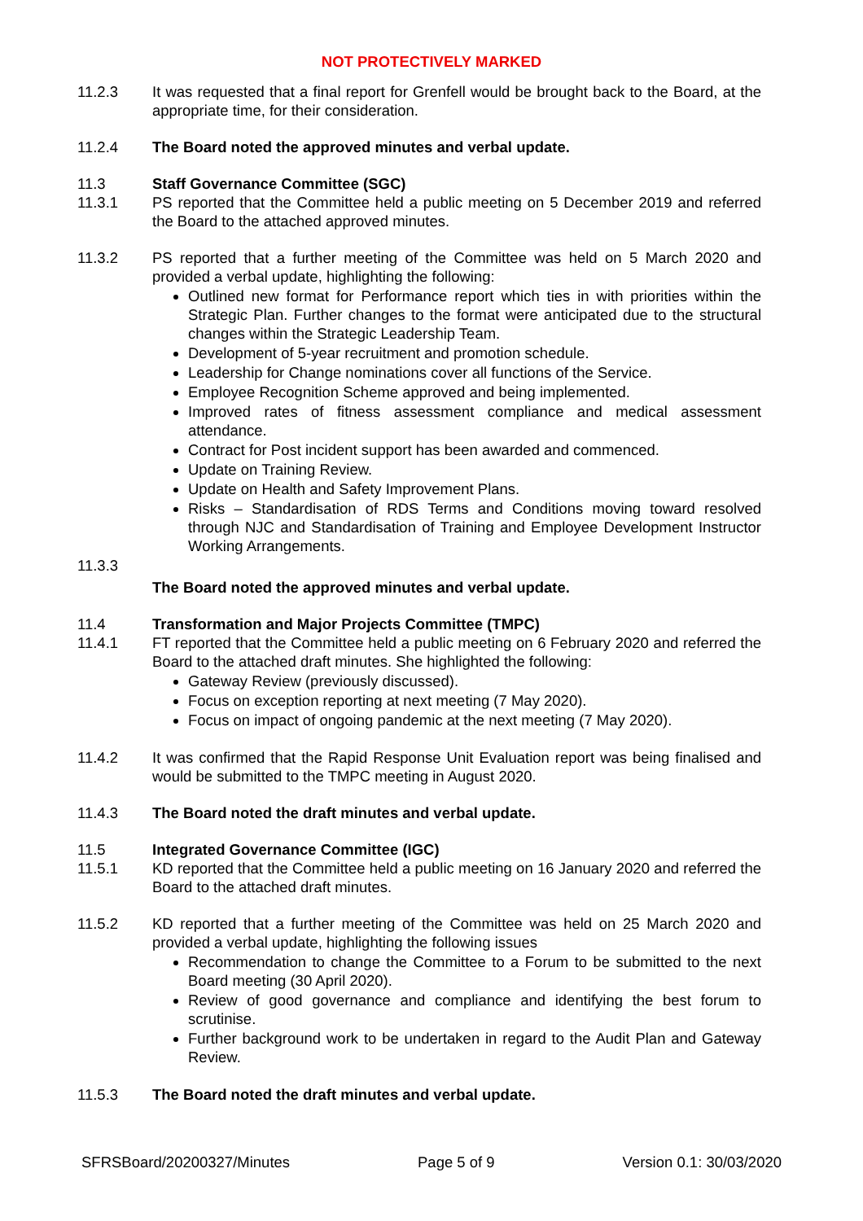NOT PROTECTIVELY MARKED
11.2.3 It was requested that a final report for Grenfell would be brought back to the Board, at the appropriate time, for their consideration.
11.2.4 The Board noted the approved minutes and verbal update.
11.3 Staff Governance Committee (SGC)
11.3.1 PS reported that the Committee held a public meeting on 5 December 2019 and referred the Board to the attached approved minutes.
11.3.2 PS reported that a further meeting of the Committee was held on 5 March 2020 and provided a verbal update, highlighting the following:
Outlined new format for Performance report which ties in with priorities within the Strategic Plan. Further changes to the format were anticipated due to the structural changes within the Strategic Leadership Team.
Development of 5-year recruitment and promotion schedule.
Leadership for Change nominations cover all functions of the Service.
Employee Recognition Scheme approved and being implemented.
Improved rates of fitness assessment compliance and medical assessment attendance.
Contract for Post incident support has been awarded and commenced.
Update on Training Review.
Update on Health and Safety Improvement Plans.
Risks – Standardisation of RDS Terms and Conditions moving toward resolved through NJC and Standardisation of Training and Employee Development Instructor Working Arrangements.
11.3.3
The Board noted the approved minutes and verbal update.
11.4 Transformation and Major Projects Committee (TMPC)
11.4.1 FT reported that the Committee held a public meeting on 6 February 2020 and referred the Board to the attached draft minutes. She highlighted the following:
Gateway Review (previously discussed).
Focus on exception reporting at next meeting (7 May 2020).
Focus on impact of ongoing pandemic at the next meeting (7 May 2020).
11.4.2 It was confirmed that the Rapid Response Unit Evaluation report was being finalised and would be submitted to the TMPC meeting in August 2020.
11.4.3 The Board noted the draft minutes and verbal update.
11.5 Integrated Governance Committee (IGC)
11.5.1 KD reported that the Committee held a public meeting on 16 January 2020 and referred the Board to the attached draft minutes.
11.5.2 KD reported that a further meeting of the Committee was held on 25 March 2020 and provided a verbal update, highlighting the following issues
Recommendation to change the Committee to a Forum to be submitted to the next Board meeting (30 April 2020).
Review of good governance and compliance and identifying the best forum to scrutinise.
Further background work to be undertaken in regard to the Audit Plan and Gateway Review.
11.5.3 The Board noted the draft minutes and verbal update.
SFRSBoard/20200327/Minutes Page 5 of 9 Version 0.1: 30/03/2020